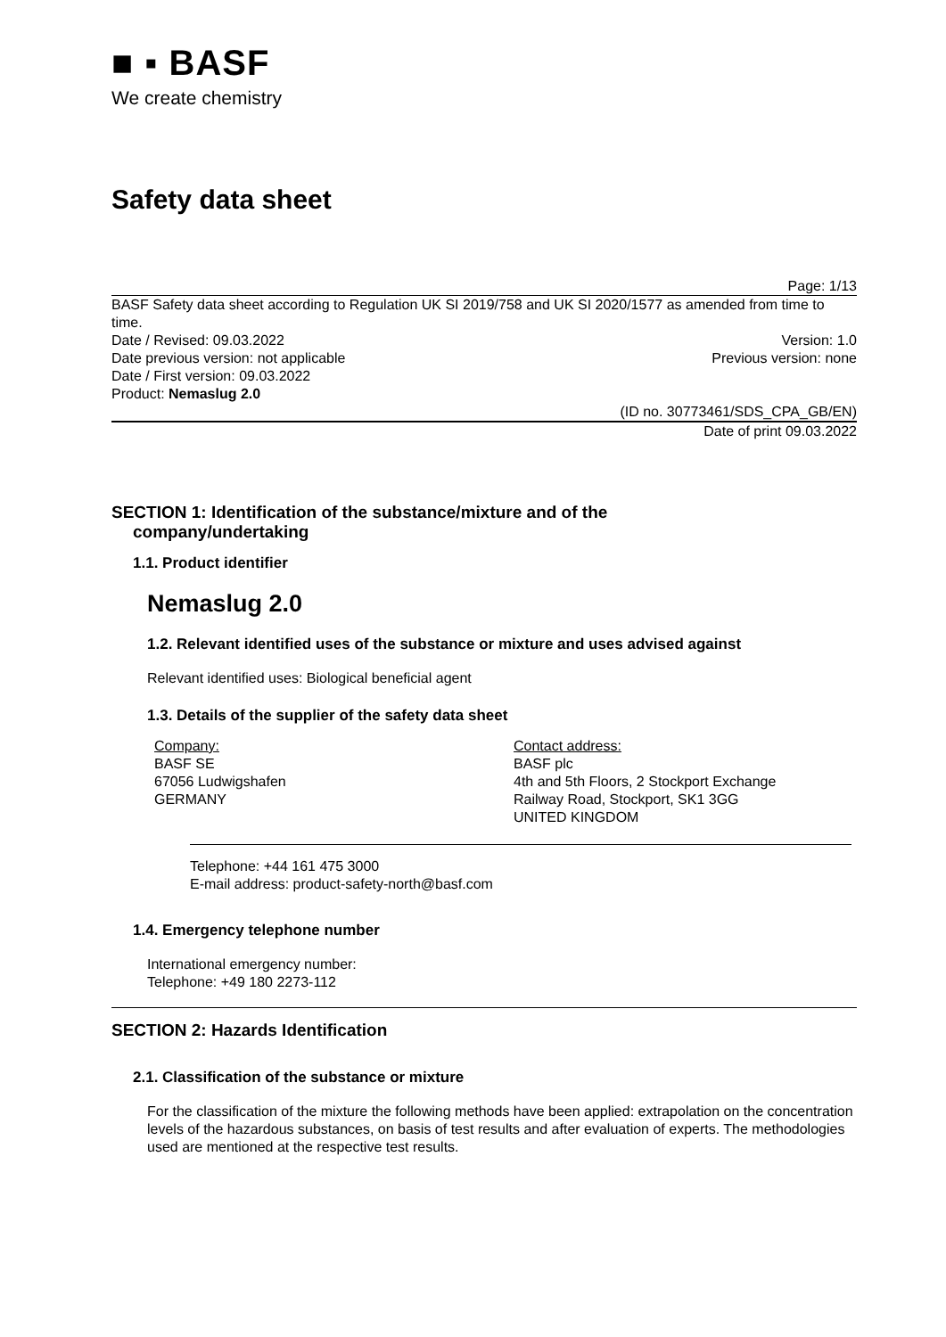■ ▪ BASF
We create chemistry
Safety data sheet
Page: 1/13
BASF Safety data sheet according to Regulation UK SI 2019/758 and UK SI 2020/1577 as amended from time to time.
Date / Revised: 09.03.2022 Version: 1.0
Date previous version: not applicable Previous version: none
Date / First version: 09.03.2022
Product: Nemaslug 2.0
(ID no. 30773461/SDS_CPA_GB/EN)
Date of print 09.03.2022
SECTION 1: Identification of the substance/mixture and of the
company/undertaking
1.1. Product identifier
Nemaslug 2.0
1.2. Relevant identified uses of the substance or mixture and uses advised against
Relevant identified uses: Biological beneficial agent
1.3. Details of the supplier of the safety data sheet
Company:
BASF SE
67056 Ludwigshafen
GERMANY
Contact address:
BASF plc
4th and 5th Floors, 2 Stockport Exchange
Railway Road, Stockport, SK1 3GG
UNITED KINGDOM
Telephone: +44 161 475 3000
E-mail address: product-safety-north@basf.com
1.4. Emergency telephone number
International emergency number:
Telephone: +49 180 2273-112
SECTION 2: Hazards Identification
2.1. Classification of the substance or mixture
For the classification of the mixture the following methods have been applied: extrapolation on the concentration levels of the hazardous substances, on basis of test results and after evaluation of experts. The methodologies used are mentioned at the respective test results.